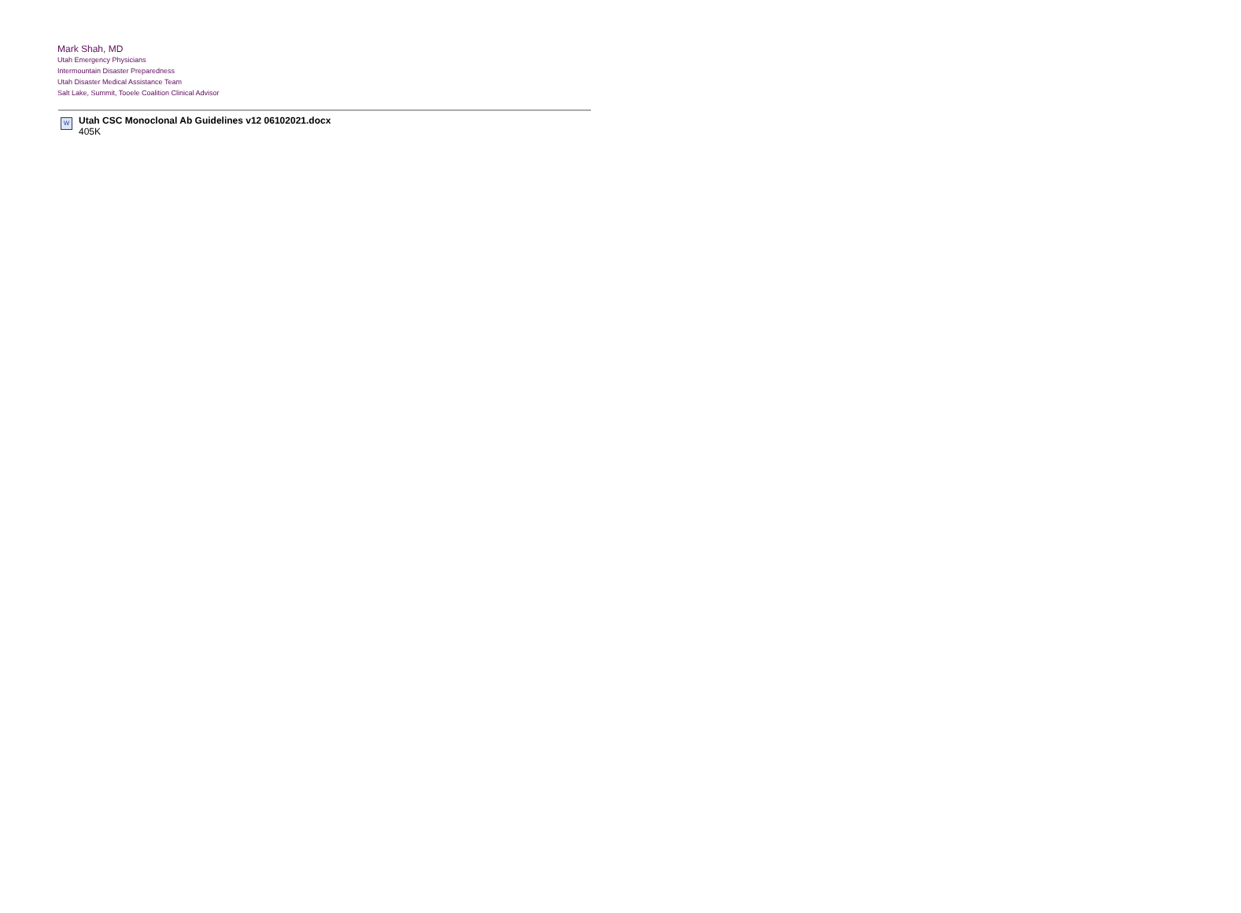Mark Shah, MD
Utah Emergency Physicians
Intermountain Disaster Preparedness
Utah Disaster Medical Assistance Team
Salt Lake, Summit, Tooele Coalition Clinical Advisor
W
Utah CSC Monoclonal Ab Guidelines v12 06102021.docx
405K